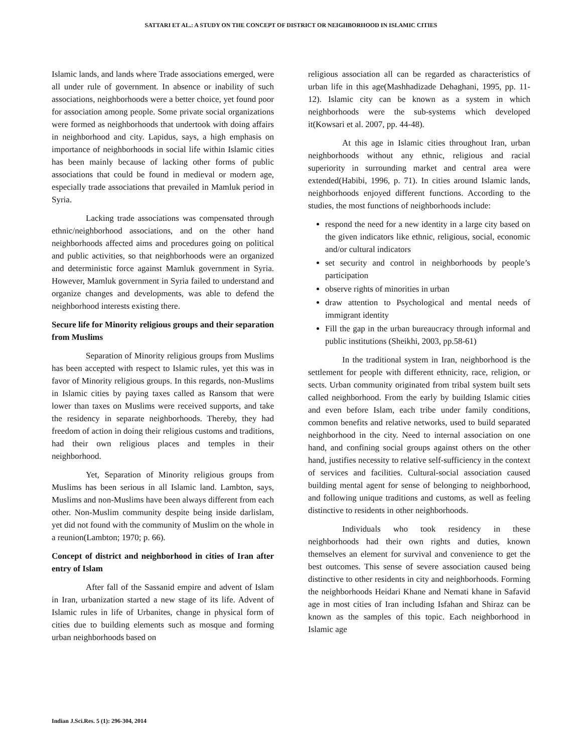SATTARI ET AL.: A STUDY ON THE CONCEPT OF DISTRICT OR NEIGHBORHOOD IN ISLAMIC CITIES
Islamic lands, and lands where Trade associations emerged, were all under rule of government. In absence or inability of such associations, neighborhoods were a better choice, yet found poor for association among people. Some private social organizations were formed as neighborhoods that undertook with doing affairs in neighborhood and city. Lapidus, says, a high emphasis on importance of neighborhoods in social life within Islamic cities has been mainly because of lacking other forms of public associations that could be found in medieval or modern age, especially trade associations that prevailed in Mamluk period in Syria.
Lacking trade associations was compensated through ethnic/neighborhood associations, and on the other hand neighborhoods affected aims and procedures going on political and public activities, so that neighborhoods were an organized and deterministic force against Mamluk government in Syria. However, Mamluk government in Syria failed to understand and organize changes and developments, was able to defend the neighborhood interests existing there.
Secure life for Minority religious groups and their separation from Muslims
Separation of Minority religious groups from Muslims has been accepted with respect to Islamic rules, yet this was in favor of Minority religious groups. In this regards, non-Muslims in Islamic cities by paying taxes called as Ransom that were lower than taxes on Muslims were received supports, and take the residency in separate neighborhoods. Thereby, they had freedom of action in doing their religious customs and traditions, had their own religious places and temples in their neighborhood.
Yet, Separation of Minority religious groups from Muslims has been serious in all Islamic land. Lambton, says, Muslims and non-Muslims have been always different from each other. Non-Muslim community despite being inside darlislam, yet did not found with the community of Muslim on the whole in a reunion(Lambton; 1970; p. 66).
Concept of district and neighborhood in cities of Iran after entry of Islam
After fall of the Sassanid empire and advent of Islam in Iran, urbanization started a new stage of its life. Advent of Islamic rules in life of Urbanites, change in physical form of cities due to building elements such as mosque and forming urban neighborhoods based on
religious association all can be regarded as characteristics of urban life in this age(Mashhadizade Dehaghani, 1995, pp. 11-12). Islamic city can be known as a system in which neighborhoods were the sub-systems which developed it(Kowsari et al. 2007, pp. 44-48).
At this age in Islamic cities throughout Iran, urban neighborhoods without any ethnic, religious and racial superiority in surrounding market and central area were extended(Habibi, 1996, p. 71). In cities around Islamic lands, neighborhoods enjoyed different functions. According to the studies, the most functions of neighborhoods include:
respond the need for a new identity in a large city based on the given indicators like ethnic, religious, social, economic and/or cultural indicators
set security and control in neighborhoods by people’s participation
observe rights of minorities in urban
draw attention to Psychological and mental needs of immigrant identity
Fill the gap in the urban bureaucracy through informal and public institutions (Sheikhi, 2003, pp.58-61)
In the traditional system in Iran, neighborhood is the settlement for people with different ethnicity, race, religion, or sects. Urban community originated from tribal system built sets called neighborhood. From the early by building Islamic cities and even before Islam, each tribe under family conditions, common benefits and relative networks, used to build separated neighborhood in the city. Need to internal association on one hand, and confining social groups against others on the other hand, justifies necessity to relative self-sufficiency in the context of services and facilities. Cultural-social association caused building mental agent for sense of belonging to neighborhood, and following unique traditions and customs, as well as feeling distinctive to residents in other neighborhoods.
Individuals who took residency in these neighborhoods had their own rights and duties, known themselves an element for survival and convenience to get the best outcomes. This sense of severe association caused being distinctive to other residents in city and neighborhoods. Forming the neighborhoods Heidari Khane and Nemati khane in Safavid age in most cities of Iran including Isfahan and Shiraz can be known as the samples of this topic. Each neighborhood in Islamic age
Indian J.Sci.Res. 5 (1): 296-304, 2014